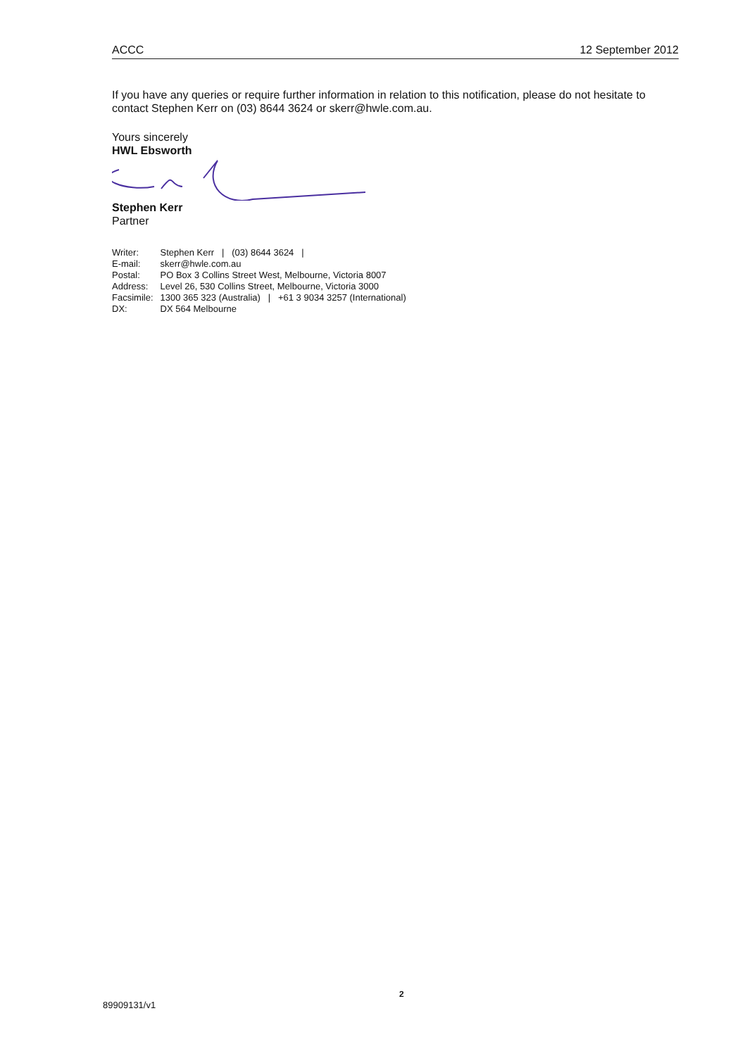ACCC 12 September 2012
If you have any queries or require further information in relation to this notification, please do not hesitate to contact Stephen Kerr on (03) 8644 3624 or skerr@hwle.com.au.
Yours sincerely
HWL Ebsworth
Stephen Kerr
Partner
| Writer: | Stephen Kerr / (03) 8644 3624 / |
| E-mail: | skerr@hwle.com.au |
| Postal: | PO Box 3 Collins Street West, Melbourne, Victoria 8007 |
| Address: | Level 26, 530 Collins Street, Melbourne, Victoria 3000 |
| Facsimile: | 1300 365 323 (Australia) / +61 3 9034 3257 (International) |
| DX: | DX 564 Melbourne |
2
89909131/v1